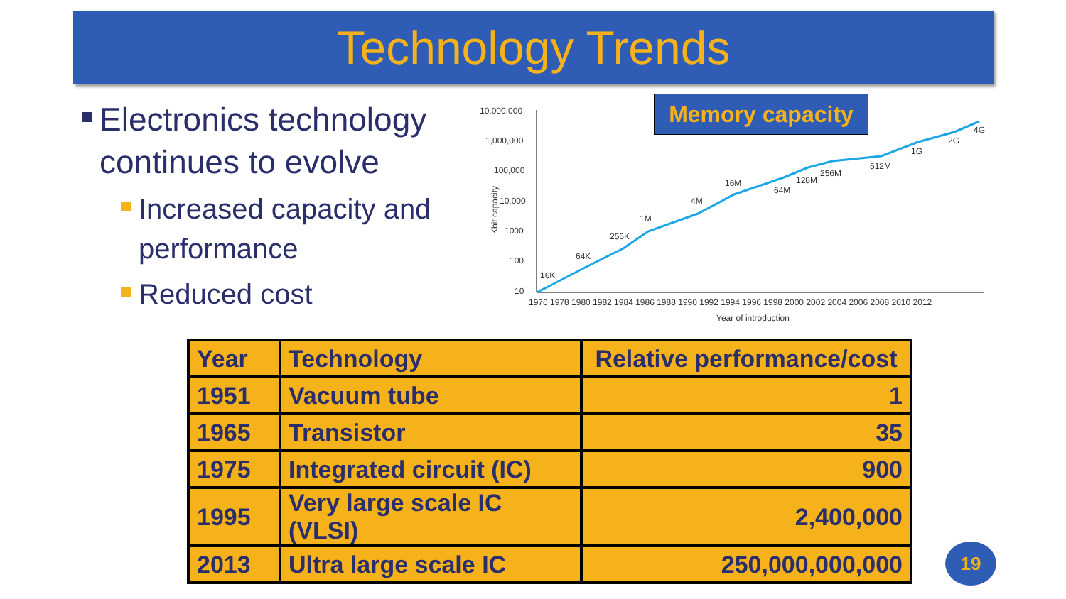Technology Trends
Electronics technology continues to evolve
Increased capacity and performance
Reduced cost
Kbit capacity
10,000,000
1,000,000
100,000
10,000
1000
100
10
16K
64K
256K
1M
4M
16M
64M
128M
256M
512M
1G
2G
4G
1976 1978 1980 1982 1984 1986 1988 1990 1992 1994 1996 1998 2000 2002 2004 2006 2008 2010 2012
Year of introduction
Memory capacity
| Year | Technology | Relative performance/cost |
| --- | --- | --- |
| 1951 | Vacuum tube | 1 |
| 1965 | Transistor | 35 |
| 1975 | Integrated circuit (IC) | 900 |
| 1995 | Very large scale IC (VLSI) | 2,400,000 |
| 2013 | Ultra large scale IC | 250,000,000,000 |
19